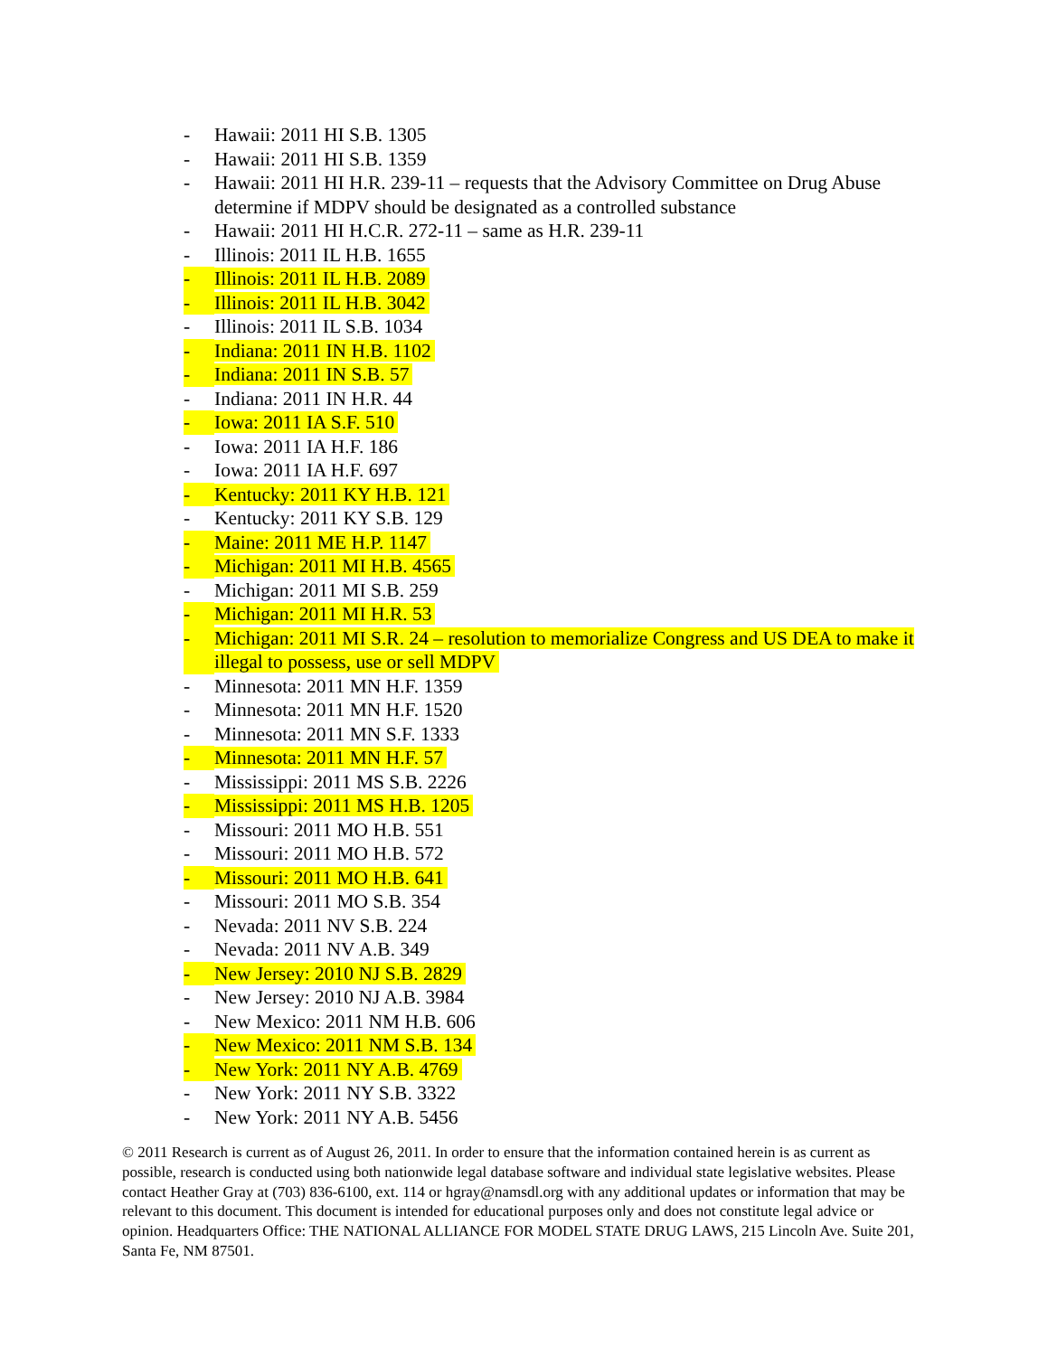- Hawaii: 2011 HI S.B. 1305
- Hawaii: 2011 HI S.B. 1359
- Hawaii: 2011 HI H.R. 239-11 – requests that the Advisory Committee on Drug Abuse determine if MDPV should be designated as a controlled substance
- Hawaii: 2011 HI H.C.R. 272-11 – same as H.R. 239-11
- Illinois: 2011 IL H.B. 1655
- Illinois: 2011 IL H.B. 2089
- Illinois: 2011 IL H.B. 3042
- Illinois: 2011 IL S.B. 1034
- Indiana: 2011 IN H.B. 1102
- Indiana: 2011 IN S.B. 57
- Indiana: 2011 IN H.R. 44
- Iowa: 2011 IA S.F. 510
- Iowa: 2011 IA H.F. 186
- Iowa: 2011 IA H.F. 697
- Kentucky: 2011 KY H.B. 121
- Kentucky: 2011 KY S.B. 129
- Maine: 2011 ME H.P. 1147
- Michigan: 2011 MI H.B. 4565
- Michigan: 2011 MI S.B. 259
- Michigan: 2011 MI H.R. 53
- Michigan: 2011 MI S.R. 24 – resolution to memorialize Congress and US DEA to make it illegal to possess, use or sell MDPV
- Minnesota: 2011 MN H.F. 1359
- Minnesota: 2011 MN H.F. 1520
- Minnesota: 2011 MN S.F. 1333
- Minnesota: 2011 MN H.F. 57
- Mississippi: 2011 MS S.B. 2226
- Mississippi: 2011 MS H.B. 1205
- Missouri: 2011 MO H.B. 551
- Missouri: 2011 MO H.B. 572
- Missouri: 2011 MO H.B. 641
- Missouri: 2011 MO S.B. 354
- Nevada: 2011 NV S.B. 224
- Nevada: 2011 NV A.B. 349
- New Jersey: 2010 NJ S.B. 2829
- New Jersey: 2010 NJ A.B. 3984
- New Mexico: 2011 NM H.B. 606
- New Mexico: 2011 NM S.B. 134
- New York: 2011 NY A.B. 4769
- New York: 2011 NY S.B. 3322
- New York: 2011 NY A.B. 5456
© 2011 Research is current as of August 26, 2011. In order to ensure that the information contained herein is as current as possible, research is conducted using both nationwide legal database software and individual state legislative websites. Please contact Heather Gray at (703) 836-6100, ext. 114 or hgray@namsdl.org with any additional updates or information that may be relevant to this document. This document is intended for educational purposes only and does not constitute legal advice or opinion. Headquarters Office: THE NATIONAL ALLIANCE FOR MODEL STATE DRUG LAWS, 215 Lincoln Ave. Suite 201, Santa Fe, NM 87501.